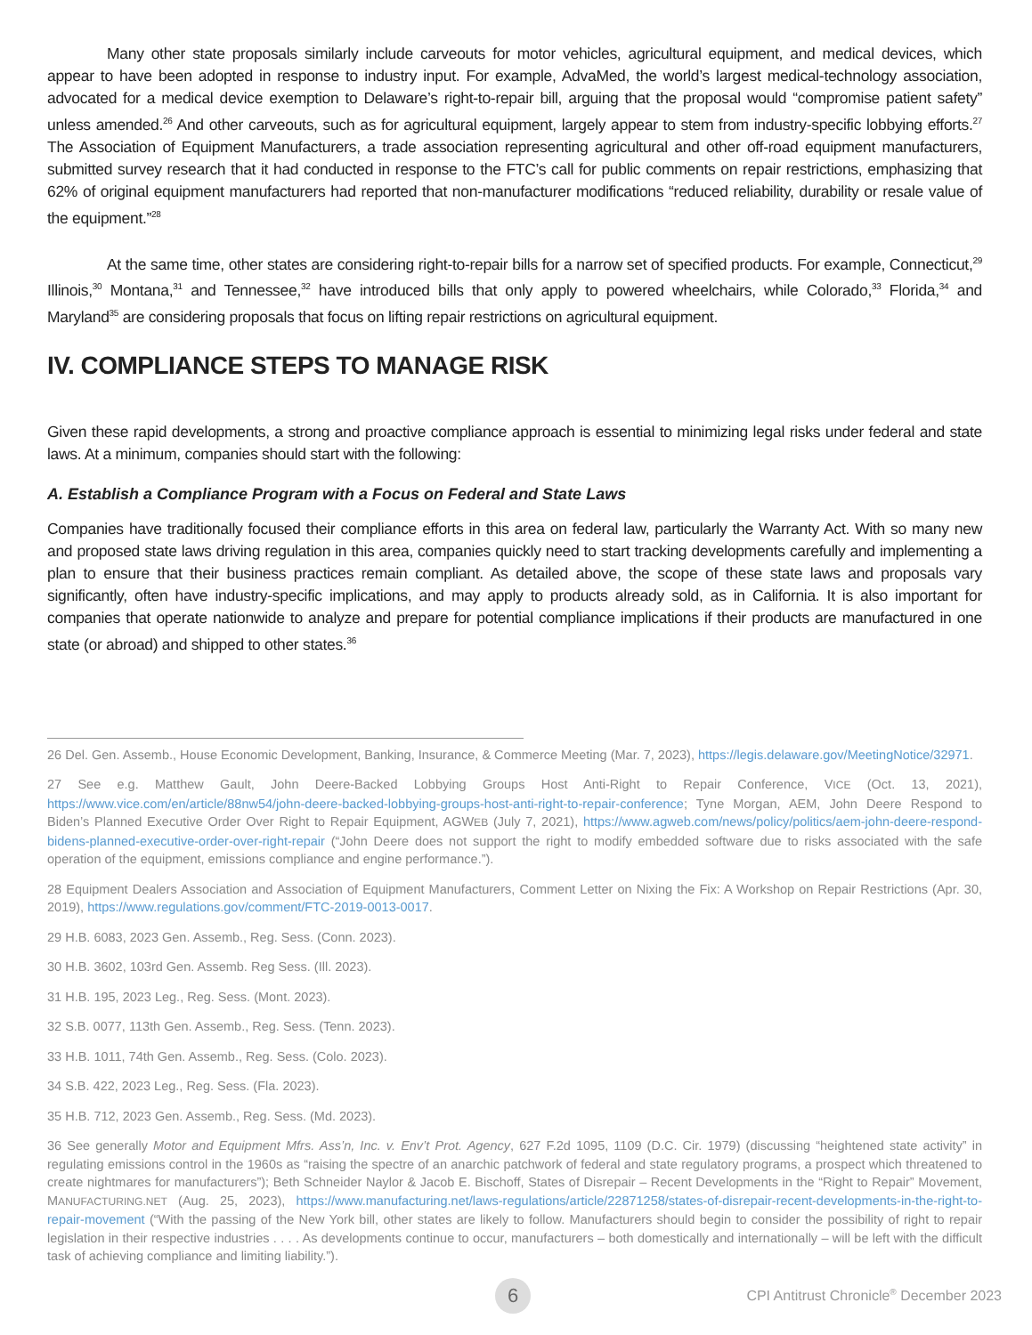Many other state proposals similarly include carveouts for motor vehicles, agricultural equipment, and medical devices, which appear to have been adopted in response to industry input. For example, AdvaMed, the world’s largest medical-technology association, advocated for a medical device exemption to Delaware’s right-to-repair bill, arguing that the proposal would “compromise patient safety” unless amended.<sup>26</sup> And other carveouts, such as for agricultural equipment, largely appear to stem from industry-specific lobbying efforts.<sup>27</sup> The Association of Equipment Manufacturers, a trade association representing agricultural and other off-road equipment manufacturers, submitted survey research that it had conducted in response to the FTC’s call for public comments on repair restrictions, emphasizing that 62% of original equipment manufacturers had reported that non-manufacturer modifications “reduced reliability, durability or resale value of the equipment.”<sup>28</sup>
At the same time, other states are considering right-to-repair bills for a narrow set of specified products. For example, Connecticut,<sup>29</sup> Illinois,<sup>30</sup> Montana,<sup>31</sup> and Tennessee,<sup>32</sup> have introduced bills that only apply to powered wheelchairs, while Colorado,<sup>33</sup> Florida,<sup>34</sup> and Maryland<sup>35</sup> are considering proposals that focus on lifting repair restrictions on agricultural equipment.
IV. COMPLIANCE STEPS TO MANAGE RISK
Given these rapid developments, a strong and proactive compliance approach is essential to minimizing legal risks under federal and state laws. At a minimum, companies should start with the following:
A. Establish a Compliance Program with a Focus on Federal and State Laws
Companies have traditionally focused their compliance efforts in this area on federal law, particularly the Warranty Act. With so many new and proposed state laws driving regulation in this area, companies quickly need to start tracking developments carefully and implementing a plan to ensure that their business practices remain compliant. As detailed above, the scope of these state laws and proposals vary significantly, often have industry-specific implications, and may apply to products already sold, as in California. It is also important for companies that operate nationwide to analyze and prepare for potential compliance implications if their products are manufactured in one state (or abroad) and shipped to other states.<sup>36</sup>
26 Del. Gen. Assemb., House Economic Development, Banking, Insurance, & Commerce Meeting (Mar. 7, 2023), https://legis.delaware.gov/MeetingNotice/32971.
27 See e.g. Matthew Gault, John Deere-Backed Lobbying Groups Host Anti-Right to Repair Conference, VICE (Oct. 13, 2021), https://www.vice.com/en/article/88nw54/john-deere-backed-lobbying-groups-host-anti-right-to-repair-conference; Tyne Morgan, AEM, John Deere Respond to Biden’s Planned Executive Order Over Right to Repair Equipment, AGWEB (July 7, 2021), https://www.agweb.com/news/policy/politics/aem-john-deere-respond-bidens-planned-executive-order-over-right-repair (“John Deere does not support the right to modify embedded software due to risks associated with the safe operation of the equipment, emissions compliance and engine performance.”).
28 Equipment Dealers Association and Association of Equipment Manufacturers, Comment Letter on Nixing the Fix: A Workshop on Repair Restrictions (Apr. 30, 2019), https://www.regulations.gov/comment/FTC-2019-0013-0017.
29 H.B. 6083, 2023 Gen. Assemb., Reg. Sess. (Conn. 2023).
30 H.B. 3602, 103rd Gen. Assemb. Reg Sess. (Ill. 2023).
31 H.B. 195, 2023 Leg., Reg. Sess. (Mont. 2023).
32 S.B. 0077, 113th Gen. Assemb., Reg. Sess. (Tenn. 2023).
33 H.B. 1011, 74th Gen. Assemb., Reg. Sess. (Colo. 2023).
34 S.B. 422, 2023 Leg., Reg. Sess. (Fla. 2023).
35 H.B. 712, 2023 Gen. Assemb., Reg. Sess. (Md. 2023).
36 See generally Motor and Equipment Mfrs. Ass’n, Inc. v. Env’t Prot. Agency, 627 F.2d 1095, 1109 (D.C. Cir. 1979) (discussing “heightened state activity” in regulating emissions control in the 1960s as “raising the spectre of an anarchic patchwork of federal and state regulatory programs, a prospect which threatened to create nightmares for manufacturers”); Beth Schneider Naylor & Jacob E. Bischoff, States of Disrepair – Recent Developments in the “Right to Repair” Movement, MANUFACTURING.NET (Aug. 25, 2023), https://www.manufacturing.net/laws-regulations/article/22871258/states-of-disrepair-recent-developments-in-the-right-to-repair-movement (“With the passing of the New York bill, other states are likely to follow. Manufacturers should begin to consider the possibility of right to repair legislation in their respective industries . . . . As developments continue to occur, manufacturers – both domestically and internationally – will be left with the difficult task of achieving compliance and limiting liability.”).
6
CPI Antitrust Chronicle<sup>®</sup> December 2023